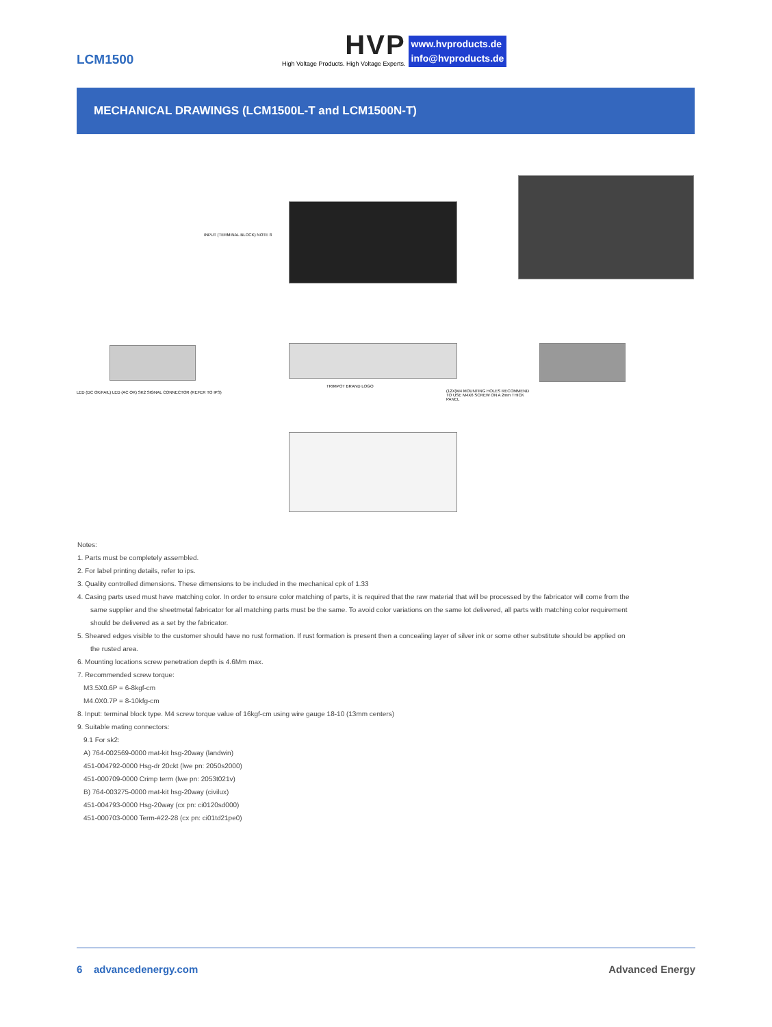LCM1500
HVP
High Voltage Products. High Voltage Experts.
www.hvproducts.de
info@hvproducts.de
MECHANICAL DRAWINGS (LCM1500L-T and LCM1500N-T)
INPUT (TERMINAL BLOCK) NOTE 8
LED (DC OK/FAIL) LED (AC OK) SK2 SIGNAL CONNECTOR (REFER TO IPS)
TRIMPOT BRAND LOGO
(12X)M4 MOUNTING HOLES RECOMMEND TO USE M4X6 SCREW ON A 2mm THICK PANEL
Notes:
1. Parts must be completely assembled.
2. For label printing details, refer to ips.
3. Quality controlled dimensions. These dimensions to be included in the mechanical cpk of 1.33
4. Casing parts used must have matching color. In order to ensure color matching of parts, it is required that the raw material that will be processed by the fabricator will come from the
same supplier and the sheetmetal fabricator for all matching parts must be the same. To avoid color variations on the same lot delivered, all parts with matching color requirement
should be delivered as a set by the fabricator.
5. Sheared edges visible to the customer should have no rust formation. If rust formation is present then a concealing layer of silver ink or some other substitute should be applied on
the rusted area.
6. Mounting locations screw penetration depth is 4.6Mm max.
7. Recommended screw torque:
M3.5X0.6P = 6-8kgf-cm
M4.0X0.7P = 8-10kfg-cm
8. Input: terminal block type. M4 screw torque value of 16kgf-cm using wire gauge 18-10 (13mm centers)
9. Suitable mating connectors:
9.1 For sk2:
A) 764-002569-0000 mat-kit hsg-20way (landwin)
451-004792-0000 Hsg-dr 20ckt (lwe pn: 2050s2000)
451-000709-0000 Crimp term (lwe pn: 2053t021v)
B) 764-003275-0000 mat-kit hsg-20way (civilux)
451-004793-0000 Hsg-20way (cx pn: ci0120sd000)
451-000703-0000 Term-#22-28 (cx pn: ci01td21pe0)
6 advancedenergy.com Advanced Energy